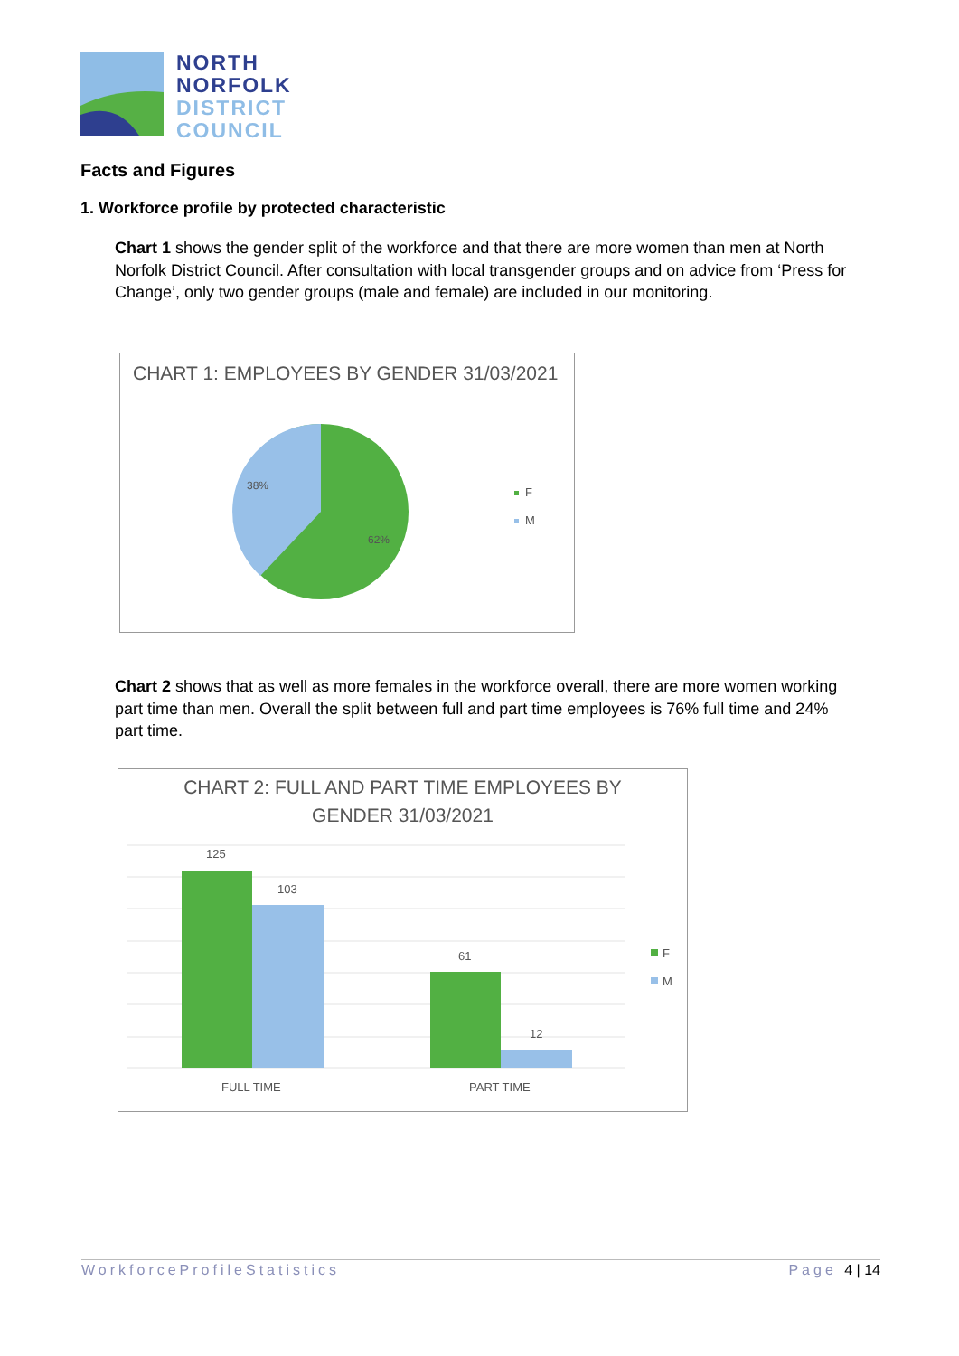NORTH
NORFOLK
DISTRICT
COUNCIL
Facts and Figures
1. Workforce profile by protected characteristic
Chart 1 shows the gender split of the workforce and that there are more women than men at North Norfolk District Council. After consultation with local transgender groups and on advice from ‘Press for Change’, only two gender groups (male and female) are included in our monitoring.
CHART 1: EMPLOYEES BY GENDER 31/03/2021
38%
62%
F
M
Chart 2 shows that as well as more females in the workforce overall, there are more women working part time than men. Overall the split between full and part time employees is 76% full time and 24% part time.
CHART 2: FULL AND PART TIME EMPLOYEES BY
GENDER 31/03/2021
125
103
61
12
FULL TIME
PART TIME
F
M
WorkforceProfileStatistics Page 4 | 14